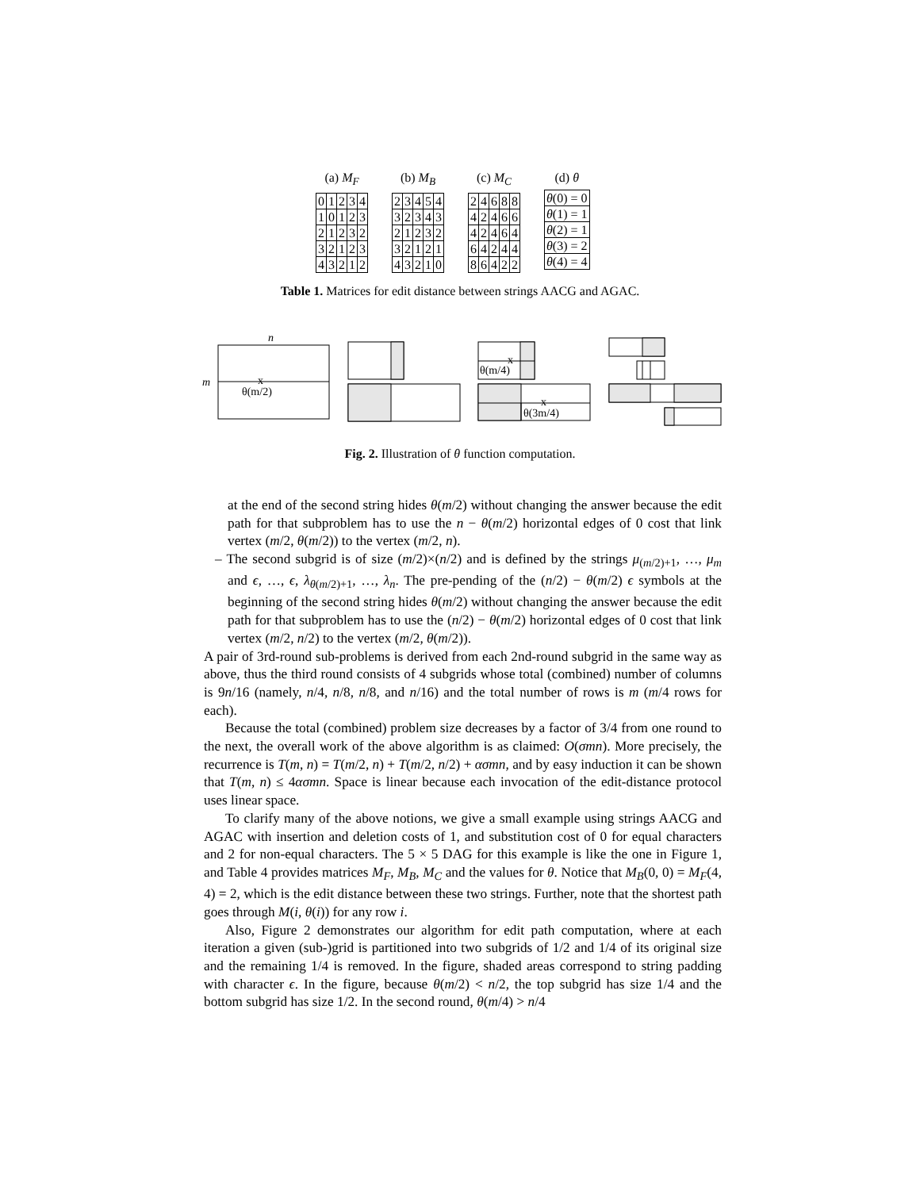(a) M<sub>F</sub>
| 0 | 1 | 2 | 3 | 4 |
| 1 | 0 | 1 | 2 | 3 |
| 2 | 1 | 2 | 3 | 2 |
| 3 | 2 | 1 | 2 | 3 |
| 4 | 3 | 2 | 1 | 2 |
(b) M<sub>B</sub>
| 2 | 3 | 4 | 5 | 4 |
| 3 | 2 | 3 | 4 | 3 |
| 2 | 1 | 2 | 3 | 2 |
| 3 | 2 | 1 | 2 | 1 |
| 4 | 3 | 2 | 1 | 0 |
(c) M<sub>C</sub>
| 2 | 4 | 6 | 8 | 8 |
| 4 | 2 | 4 | 6 | 6 |
| 4 | 2 | 4 | 6 | 4 |
| 6 | 4 | 2 | 4 | 4 |
| 8 | 6 | 4 | 2 | 2 |
(d) θ
| θ (0) = 0 |
| θ (1) = 1 |
| θ (2) = 1 |
| θ (3) = 2 |
| θ (4) = 4 |
Table 1. Matrices for edit distance between strings AACG and AGAC.
n
m
x
θ(m/2)
x
θ(m/4)
x
θ(3m/4)
Fig. 2. Illustration of θ function computation.
at the end of the second string hides θ(m/2) without changing the answer because the edit path for that subproblem has to use the n − θ(m/2) horizontal edges of 0 cost that link vertex (m/2, θ(m/2)) to the vertex (m/2, n).
– The second subgrid is of size (m/2)×(n/2) and is defined by the strings μ<sub>(m/2)+1</sub>, …, μ<sub>m</sub> and ϵ, …, ϵ, λ<sub>θ(m/2)+1</sub>, …, λ<sub>n</sub>. The pre-pending of the (n/2) − θ(m/2) ϵ symbols at the beginning of the second string hides θ(m/2) without changing the answer because the edit path for that subproblem has to use the (n/2) − θ(m/2) horizontal edges of 0 cost that link vertex (m/2, n/2) to the vertex (m/2, θ(m/2)).
A pair of 3rd-round sub-problems is derived from each 2nd-round subgrid in the same way as above, thus the third round consists of 4 subgrids whose total (combined) number of columns is 9n/16 (namely, n/4, n/8, n/8, and n/16) and the total number of rows is m (m/4 rows for each).
Because the total (combined) problem size decreases by a factor of 3/4 from one round to the next, the overall work of the above algorithm is as claimed: O(σmn). More precisely, the recurrence is T(m, n) = T(m/2, n) + T(m/2, n/2) + ασmn, and by easy induction it can be shown that T(m, n) ≤ 4ασmn. Space is linear because each invocation of the edit-distance protocol uses linear space.
To clarify many of the above notions, we give a small example using strings AACG and AGAC with insertion and deletion costs of 1, and substitution cost of 0 for equal characters and 2 for non-equal characters. The 5 × 5 DAG for this example is like the one in Figure 1, and Table 4 provides matrices M<sub>F</sub>, M<sub>B</sub>, M<sub>C</sub> and the values for θ. Notice that M<sub>B</sub>(0, 0) = M<sub>F</sub>(4, 4) = 2, which is the edit distance between these two strings. Further, note that the shortest path goes through M(i, θ(i)) for any row i.
Also, Figure 2 demonstrates our algorithm for edit path computation, where at each iteration a given (sub-)grid is partitioned into two subgrids of 1/2 and 1/4 of its original size and the remaining 1/4 is removed. In the figure, shaded areas correspond to string padding with character ϵ. In the figure, because θ(m/2) < n/2, the top subgrid has size 1/4 and the bottom subgrid has size 1/2. In the second round, θ(m/4) > n/4